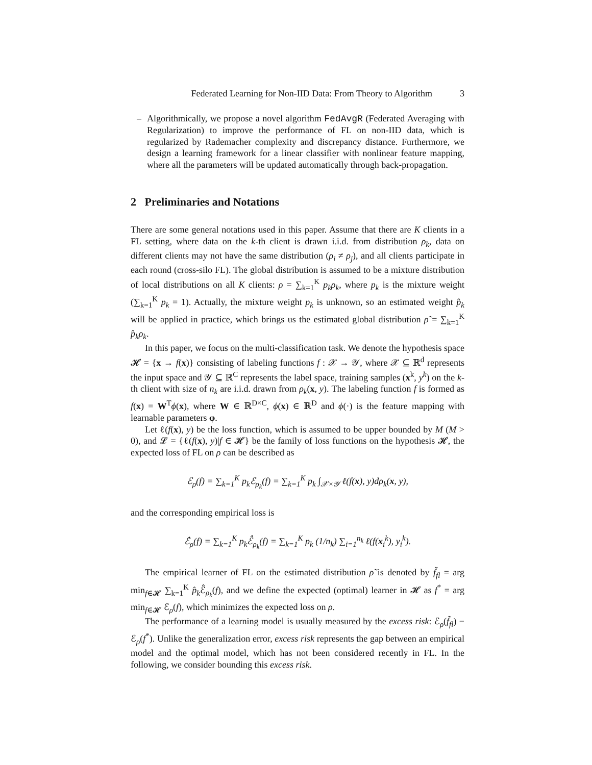Federated Learning for Non-IID Data: From Theory to Algorithm 3
– Algorithmically, we propose a novel algorithm FedAvgR (Federated Averaging with Regularization) to improve the performance of FL on non-IID data, which is regularized by Rademacher complexity and discrepancy distance. Furthermore, we design a learning framework for a linear classifier with nonlinear feature mapping, where all the parameters will be updated automatically through back-propagation.
2 Preliminaries and Notations
There are some general notations used in this paper. Assume that there are K clients in a FL setting, where data on the k-th client is drawn i.i.d. from distribution ρ<sub>k</sub>, data on different clients may not have the same distribution (ρ<sub>i</sub> ≠ ρ<sub>j</sub>), and all clients participate in each round (cross-silo FL). The global distribution is assumed to be a mixture distribution of local distributions on all K clients: ρ = ∑<sub>k=1</sub><sup>K</sup> p<sub>k</sub>ρ<sub>k</sub>, where p<sub>k</sub> is the mixture weight (∑<sub>k=1</sub><sup>K</sup> p<sub>k</sub> = 1). Actually, the mixture weight p<sub>k</sub> is unknown, so an estimated weight p̂<sub>k</sub> will be applied in practice, which brings us the estimated global distribution ρ̃ = ∑<sub>k=1</sub><sup>K</sup> p̂<sub>k</sub>ρ<sub>k</sub>.
In this paper, we focus on the multi-classification task. We denote the hypothesis space 𝓗 = {x → f(x)} consisting of labeling functions f : 𝒳 → 𝒴, where 𝒳 ⊆ ℝ<sup>d</sup> represents the input space and 𝒴 ⊆ ℝ<sup>C</sup> represents the label space, training samples (x<sup>k</sup>, y<sup>k</sup>) on the k-th client with size of n<sub>k</sub> are i.i.d. drawn from ρ<sub>k</sub>(x, y). The labeling function f is formed as f(x) = W<sup>T</sup>ϕ(x), where W ∈ ℝ<sup>D×C</sup>, ϕ(x) ∈ ℝ<sup>D</sup> and ϕ(·) is the feature mapping with learnable parameters φ.
Let ℓ(f(x), y) be the loss function, which is assumed to be upper bounded by M (M > 0), and 𝓛 = {ℓ(f(x), y)|f ∈ 𝓗} be the family of loss functions on the hypothesis 𝓗, the expected loss of FL on ρ can be described as
ℰ<sub>ρ</sub>(f) = ∑<sub>k=1</sub><sup>K</sup> p<sub>k</sub>ℰ<sub>ρ<sub>k</sub></sub>(f) = ∑<sub>k=1</sub><sup>K</sup> p<sub>k</sub> ∫<sub>𝒳×𝒴</sub> ℓ(f(x), y)dρ<sub>k</sub>(x, y),
and the corresponding empirical loss is
ℰ̂<sub>ρ</sub>(f) = ∑<sub>k=1</sub><sup>K</sup> p<sub>k</sub>ℰ̂<sub>ρ<sub>k</sub></sub>(f) = ∑<sub>k=1</sub><sup>K</sup> p<sub>k</sub> (1/n<sub>k</sub>) ∑<sub>i=1</sub><sup>n<sub>k</sub></sup> ℓ(f(x<sub>i</sub><sup>k</sup>), y<sub>i</sub><sup>k</sup>).
The empirical learner of FL on the estimated distribution ρ̃ is denoted by f̃<sub>fl</sub> = arg min<sub>f∈𝓗</sub> ∑<sub>k=1</sub><sup>K</sup> p̂<sub>k</sub> ℰ̂<sub>ρ<sub>k</sub></sub>(f), and we define the expected (optimal) learner in 𝓗 as f<sup>*</sup> = arg min<sub>f∈𝓗</sub> ℰ<sub>ρ</sub>(f), which minimizes the expected loss on ρ.
The performance of a learning model is usually measured by the excess risk: ℰ<sub>ρ</sub>(f̃<sub>fl</sub>) − ℰ<sub>ρ</sub>(f<sup>*</sup>). Unlike the generalization error, excess risk represents the gap between an empirical model and the optimal model, which has not been considered recently in FL. In the following, we consider bounding this excess risk.